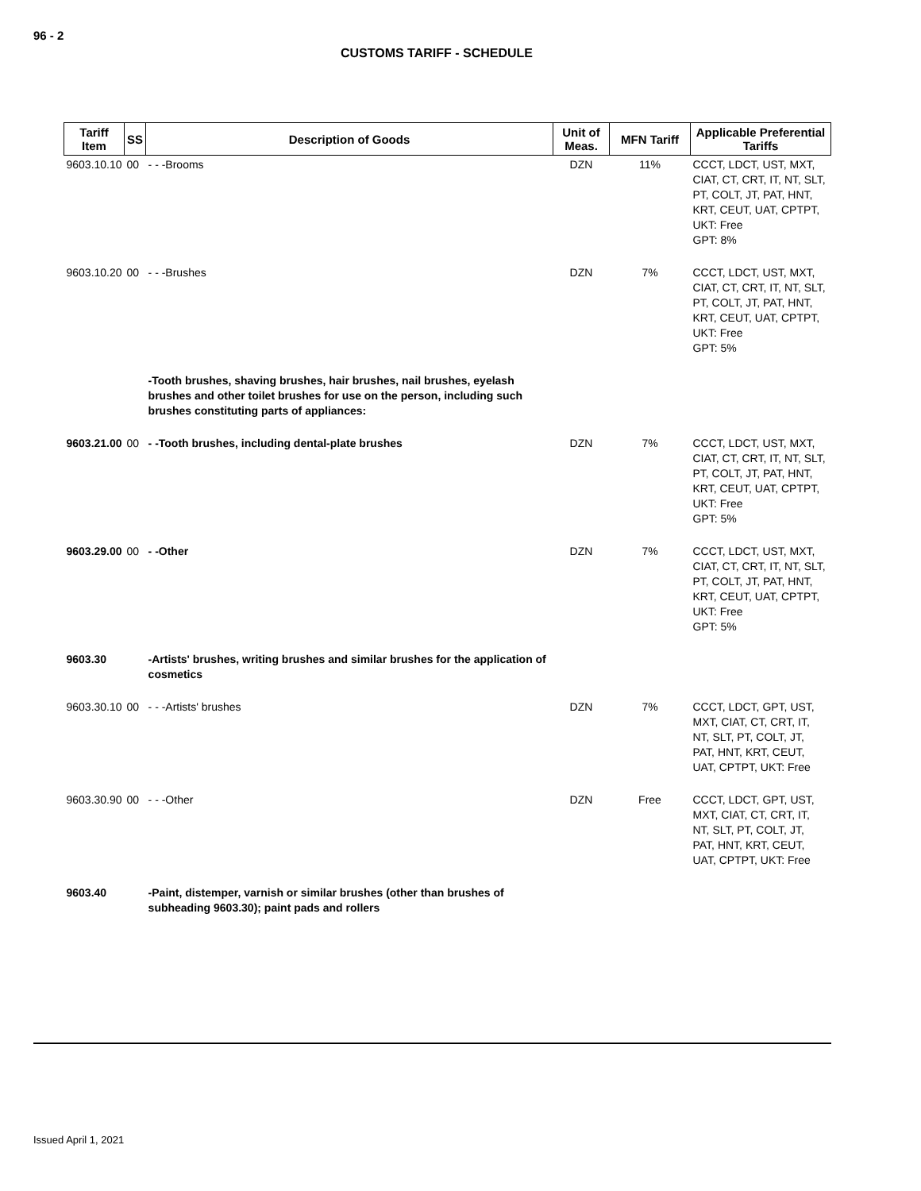96 - 2
CUSTOMS TARIFF - SCHEDULE
| Tariff Item | SS | Description of Goods | Unit of Meas. | MFN Tariff | Applicable Preferential Tariffs |
| --- | --- | --- | --- | --- | --- |
| 9603.10.10 | 00 | - - -Brooms | DZN | 11% | CCCT, LDCT, UST, MXT, CIAT, CT, CRT, IT, NT, SLT, PT, COLT, JT, PAT, HNT, KRT, CEUT, UAT, CPTPT, UKT: Free GPT: 8% |
| 9603.10.20 | 00 | - - -Brushes | DZN | 7% | CCCT, LDCT, UST, MXT, CIAT, CT, CRT, IT, NT, SLT, PT, COLT, JT, PAT, HNT, KRT, CEUT, UAT, CPTPT, UKT: Free GPT: 5% |
| | | -Tooth brushes, shaving brushes, hair brushes, nail brushes, eyelash brushes and other toilet brushes for use on the person, including such brushes constituting parts of appliances: | | | |
| 9603.21.00 | 00 | - -Tooth brushes, including dental-plate brushes | DZN | 7% | CCCT, LDCT, UST, MXT, CIAT, CT, CRT, IT, NT, SLT, PT, COLT, JT, PAT, HNT, KRT, CEUT, UAT, CPTPT, UKT: Free GPT: 5% |
| 9603.29.00 | 00 | - -Other | DZN | 7% | CCCT, LDCT, UST, MXT, CIAT, CT, CRT, IT, NT, SLT, PT, COLT, JT, PAT, HNT, KRT, CEUT, UAT, CPTPT, UKT: Free GPT: 5% |
| 9603.30 | | -Artists' brushes, writing brushes and similar brushes for the application of cosmetics | | | |
| 9603.30.10 | 00 | - - -Artists' brushes | DZN | 7% | CCCT, LDCT, GPT, UST, MXT, CIAT, CT, CRT, IT, NT, SLT, PT, COLT, JT, PAT, HNT, KRT, CEUT, UAT, CPTPT, UKT: Free |
| 9603.30.90 | 00 | - - -Other | DZN | Free | CCCT, LDCT, GPT, UST, MXT, CIAT, CT, CRT, IT, NT, SLT, PT, COLT, JT, PAT, HNT, KRT, CEUT, UAT, CPTPT, UKT: Free |
| 9603.40 | | -Paint, distemper, varnish or similar brushes (other than brushes of subheading 9603.30); paint pads and rollers | | | |
Issued April 1, 2021